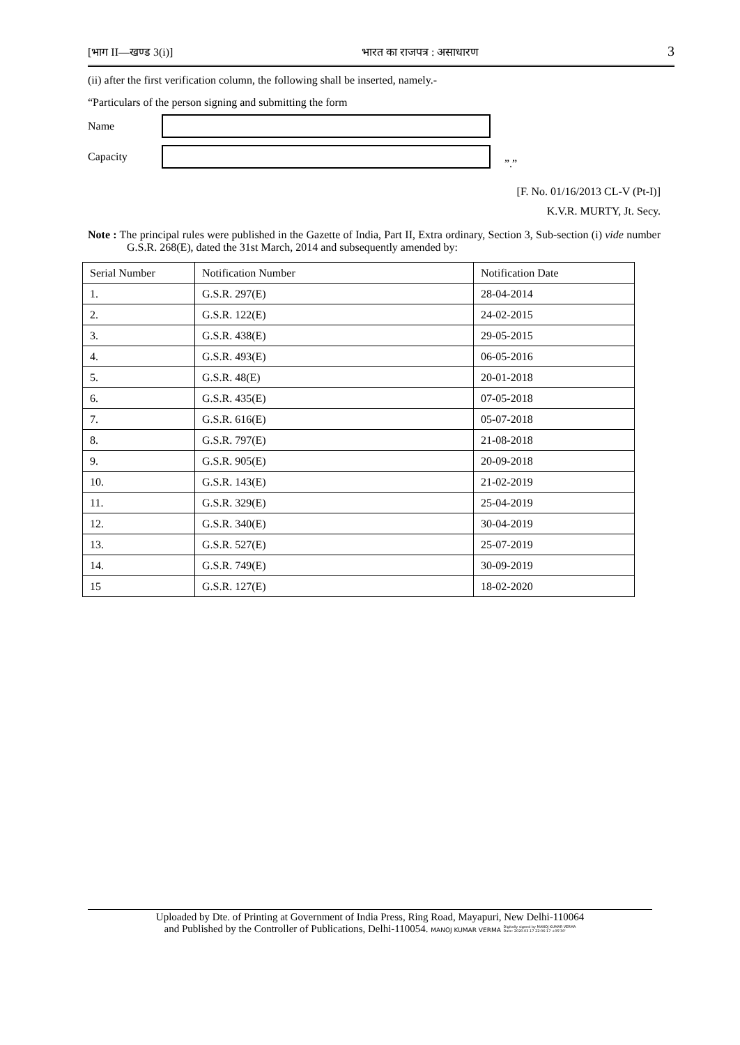[भाग II—खण्ड 3(i)] भारत का राजपत्र : असाधारण 3
(ii) after the first verification column, the following shall be inserted, namely.-
“Particulars of the person signing and submitting the form
Name
Capacity
”.”
[F. No. 01/16/2013 CL-V (Pt-I)]
K.V.R. MURTY, Jt. Secy.
Note : The principal rules were published in the Gazette of India, Part II, Extra ordinary, Section 3, Sub-section (i) vide number G.S.R. 268(E), dated the 31st March, 2014 and subsequently amended by:
| Serial Number | Notification Number | Notification Date |
| --- | --- | --- |
| 1. | G.S.R. 297(E) | 28-04-2014 |
| 2. | G.S.R. 122(E) | 24-02-2015 |
| 3. | G.S.R. 438(E) | 29-05-2015 |
| 4. | G.S.R. 493(E) | 06-05-2016 |
| 5. | G.S.R. 48(E) | 20-01-2018 |
| 6. | G.S.R. 435(E) | 07-05-2018 |
| 7. | G.S.R. 616(E) | 05-07-2018 |
| 8. | G.S.R. 797(E) | 21-08-2018 |
| 9. | G.S.R. 905(E) | 20-09-2018 |
| 10. | G.S.R. 143(E) | 21-02-2019 |
| 11. | G.S.R. 329(E) | 25-04-2019 |
| 12. | G.S.R. 340(E) | 30-04-2019 |
| 13. | G.S.R. 527(E) | 25-07-2019 |
| 14. | G.S.R. 749(E) | 30-09-2019 |
| 15 | G.S.R. 127(E) | 18-02-2020 |
Uploaded by Dte. of Printing at Government of India Press, Ring Road, Mayapuri, New Delhi-110064
and Published by the Controller of Publications, Delhi-110054. MANOJ KUMAR VERMA Digitally signed by MANOJ KUMAR VERMA
Date: 2020.03.17 22:06:17 +05'30'